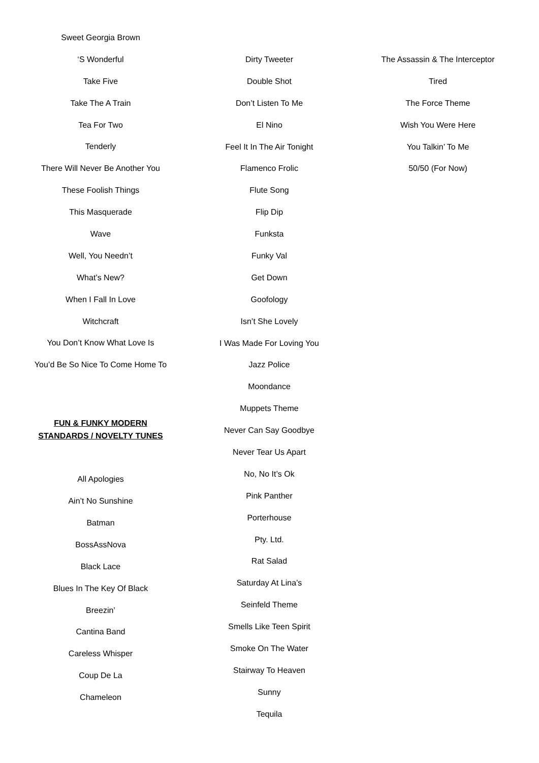Sweet Georgia Brown
‘S Wonderful
Take Five
Take The A Train
Tea For Two
Tenderly
There Will Never Be Another You
These Foolish Things
This Masquerade
Wave
Well, You Needn’t
What’s New?
When I Fall In Love
Witchcraft
You Don’t Know What Love Is
You’d Be So Nice To Come Home To
FUN & FUNKY MODERN
STANDARDS / NOVELTY TUNES
All Apologies
Ain’t No Sunshine
Batman
BossAssNova
Black Lace
Blues In The Key Of Black
Breezin’
Cantina Band
Careless Whisper
Coup De La
Chameleon
Dirty Tweeter
Double Shot
Don’t Listen To Me
El Nino
Feel It In The Air Tonight
Flamenco Frolic
Flute Song
Flip Dip
Funksta
Funky Val
Get Down
Goofology
Isn’t She Lovely
I Was Made For Loving You
Jazz Police
Moondance
Muppets Theme
Never Can Say Goodbye
Never Tear Us Apart
No, No It’s Ok
Pink Panther
Porterhouse
Pty. Ltd.
Rat Salad
Saturday At Lina’s
Seinfeld Theme
Smells Like Teen Spirit
Smoke On The Water
Stairway To Heaven
Sunny
Tequila
The Assassin & The Interceptor
Tired
The Force Theme
Wish You Were Here
You Talkin’ To Me
50/50 (For Now)